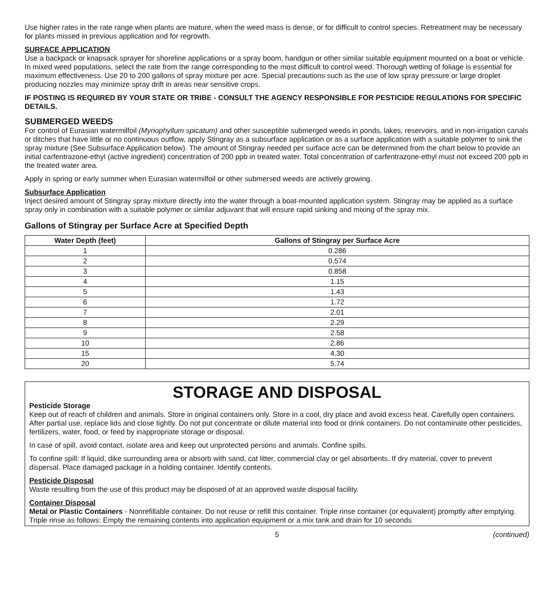Use higher rates in the rate range when plants are mature, when the weed mass is dense, or for difficult to control species. Retreatment may be necessary for plants missed in previous application and for regrowth.
SURFACE APPLICATION
Use a backpack or knapsack sprayer for shoreline applications or a spray boom, handgun or other similar suitable equipment mounted on a boat or vehicle. In mixed weed populations, select the rate from the range corresponding to the most difficult to control weed. Thorough wetting of foliage is essential for maximum effectiveness. Use 20 to 200 gallons of spray mixture per acre. Special precautions such as the use of low spray pressure or large droplet producing nozzles may minimize spray drift in areas near sensitive crops.
IF POSTING IS REQUIRED BY YOUR STATE OR TRIBE - CONSULT THE AGENCY RESPONSIBLE FOR PESTICIDE REGULATIONS FOR SPECIFIC DETAILS.
SUBMERGED WEEDS
For control of Eurasian watermilfoil (Myriophyllum spicatum) and other susceptible submerged weeds in ponds, lakes, reservoirs, and in non-irrigation canals or ditches that have little or no continuous outflow, apply Stingray as a subsurface application or as a surface application with a suitable polymer to sink the spray mixture (See Subsurface Application below). The amount of Stingray needed per surface acre can be determined from the chart below to provide an initial carfentrazone-ethyl (active ingredient) concentration of 200 ppb in treated water. Total concentration of carfentrazone-ethyl must not exceed 200 ppb in the treated water area.
Apply in spring or early summer when Eurasian watermilfoil or other submersed weeds are actively growing.
Subsurface Application
Inject desired amount of Stingray spray mixture directly into the water through a boat-mounted application system. Stingray may be applied as a surface spray only in combination with a suitable polymer or similar adjuvant that will ensure rapid sinking and mixing of the spray mix.
Gallons of Stingray per Surface Acre at Specified Depth
| Water Depth (feet) | Gallons of Stingray per Surface Acre |
| --- | --- |
| 1 | 0.286 |
| 2 | 0.574 |
| 3 | 0.858 |
| 4 | 1.15 |
| 5 | 1.43 |
| 6 | 1.72 |
| 7 | 2.01 |
| 8 | 2.29 |
| 9 | 2.58 |
| 10 | 2.86 |
| 15 | 4.30 |
| 20 | 5.74 |
STORAGE AND DISPOSAL
Pesticide Storage
Keep out of reach of children and animals. Store in original containers only. Store in a cool, dry place and avoid excess heat. Carefully open containers. After partial use, replace lids and close tightly. Do not put concentrate or dilute material into food or drink containers. Do not contaminate other pesticides, fertilizers, water, food, or feed by inappropriate storage or disposal.
In case of spill, avoid contact, isolate area and keep out unprotected persons and animals. Confine spills.
To confine spill: If liquid, dike surrounding area or absorb with sand, cat litter, commercial clay or gel absorbents. If dry material, cover to prevent dispersal. Place damaged package in a holding container. Identify contents.
Pesticide Disposal
Waste resulting from the use of this product may be disposed of at an approved waste disposal facility.
Container Disposal
Metal or Plastic Containers - Nonrefillable container. Do not reuse or refill this container. Triple rinse container (or equivalent) promptly after emptying. Triple rinse as follows: Empty the remaining contents into application equipment or a mix tank and drain for 10 seconds
5 (continued)